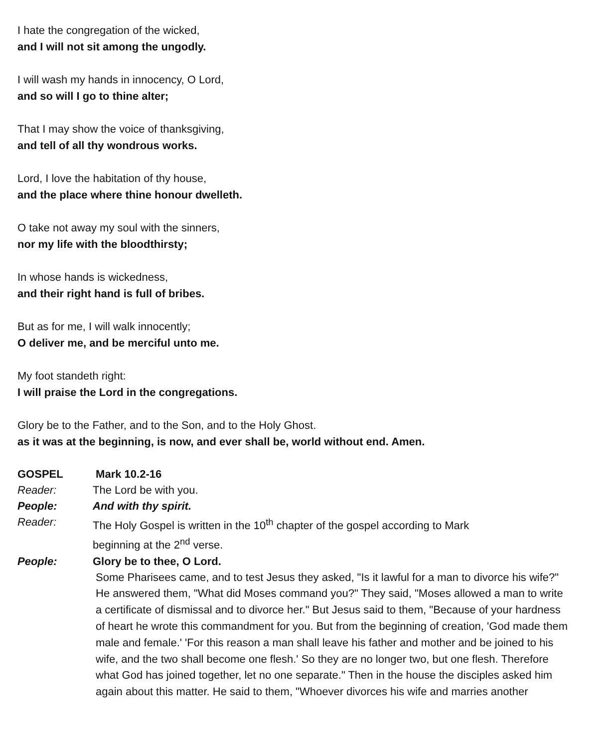I hate the congregation of the wicked,
and I will not sit among the ungodly.
I will wash my hands in innocency, O Lord,
and so will I go to thine alter;
That I may show the voice of thanksgiving,
and tell of all thy wondrous works.
Lord, I love the habitation of thy house,
and the place where thine honour dwelleth.
O take not away my soul with the sinners,
nor my life with the bloodthirsty;
In whose hands is wickedness,
and their right hand is full of bribes.
But as for me, I will walk innocently;
O deliver me, and be merciful unto me.
My foot standeth right:
I will praise the Lord in the congregations.
Glory be to the Father, and to the Son, and to the Holy Ghost.
as it was at the beginning, is now, and ever shall be, world without end. Amen.
GOSPEL Mark 10.2-16
Reader: The Lord be with you.
People: And with thy spirit.
Reader: The Holy Gospel is written in the 10<sup>th</sup> chapter of the gospel according to Mark
beginning at the 2<sup>nd</sup> verse.
People: Glory be to thee, O Lord.
Some Pharisees came, and to test Jesus they asked, "Is it lawful for a man to divorce his wife?" He answered them, "What did Moses command you?" They said, "Moses allowed a man to write a certificate of dismissal and to divorce her." But Jesus said to them, "Because of your hardness of heart he wrote this commandment for you. But from the beginning of creation, 'God made them male and female.' 'For this reason a man shall leave his father and mother and be joined to his wife, and the two shall become one flesh.' So they are no longer two, but one flesh. Therefore what God has joined together, let no one separate." Then in the house the disciples asked him again about this matter. He said to them, "Whoever divorces his wife and marries another